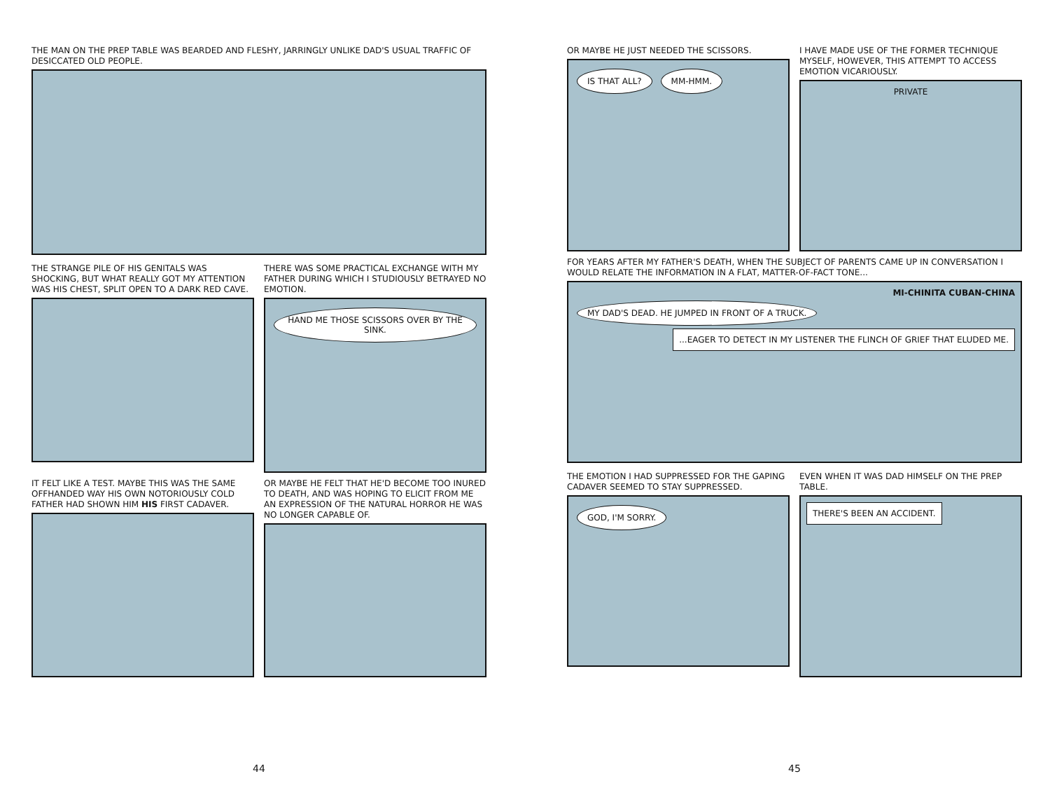THE MAN ON THE PREP TABLE WAS BEARDED AND FLESHY, JARRINGLY UNLIKE DAD'S USUAL TRAFFIC OF DESICCATED OLD PEOPLE.
THE STRANGE PILE OF HIS GENITALS WAS SHOCKING, BUT WHAT REALLY GOT MY ATTENTION WAS HIS CHEST, SPLIT OPEN TO A DARK RED CAVE.
THERE WAS SOME PRACTICAL EXCHANGE WITH MY FATHER DURING WHICH I STUDIOUSLY BETRAYED NO EMOTION.
HAND ME THOSE SCISSORS OVER BY THE SINK.
IT FELT LIKE A TEST. MAYBE THIS WAS THE SAME OFFHANDED WAY HIS OWN NOTORIOUSLY COLD FATHER HAD SHOWN HIM HIS FIRST CADAVER.
OR MAYBE HE FELT THAT HE'D BECOME TOO INURED TO DEATH, AND WAS HOPING TO ELICIT FROM ME AN EXPRESSION OF THE NATURAL HORROR HE WAS NO LONGER CAPABLE OF.
44
OR MAYBE HE JUST NEEDED THE SCISSORS.
IS THAT ALL? MM-HMM.
I HAVE MADE USE OF THE FORMER TECHNIQUE MYSELF, HOWEVER, THIS ATTEMPT TO ACCESS EMOTION VICARIOUSLY.
PRIVATE
FOR YEARS AFTER MY FATHER'S DEATH, WHEN THE SUBJECT OF PARENTS CAME UP IN CONVERSATION I WOULD RELATE THE INFORMATION IN A FLAT, MATTER-OF-FACT TONE...
MI-CHINITA CUBAN-CHINA
MY DAD'S DEAD. HE JUMPED IN FRONT OF A TRUCK.
...EAGER TO DETECT IN MY LISTENER THE FLINCH OF GRIEF THAT ELUDED ME.
THE EMOTION I HAD SUPPRESSED FOR THE GAPING CADAVER SEEMED TO STAY SUPPRESSED.
GOD, I'M SORRY.
EVEN WHEN IT WAS DAD HIMSELF ON THE PREP TABLE.
THERE'S BEEN AN ACCIDENT.
45